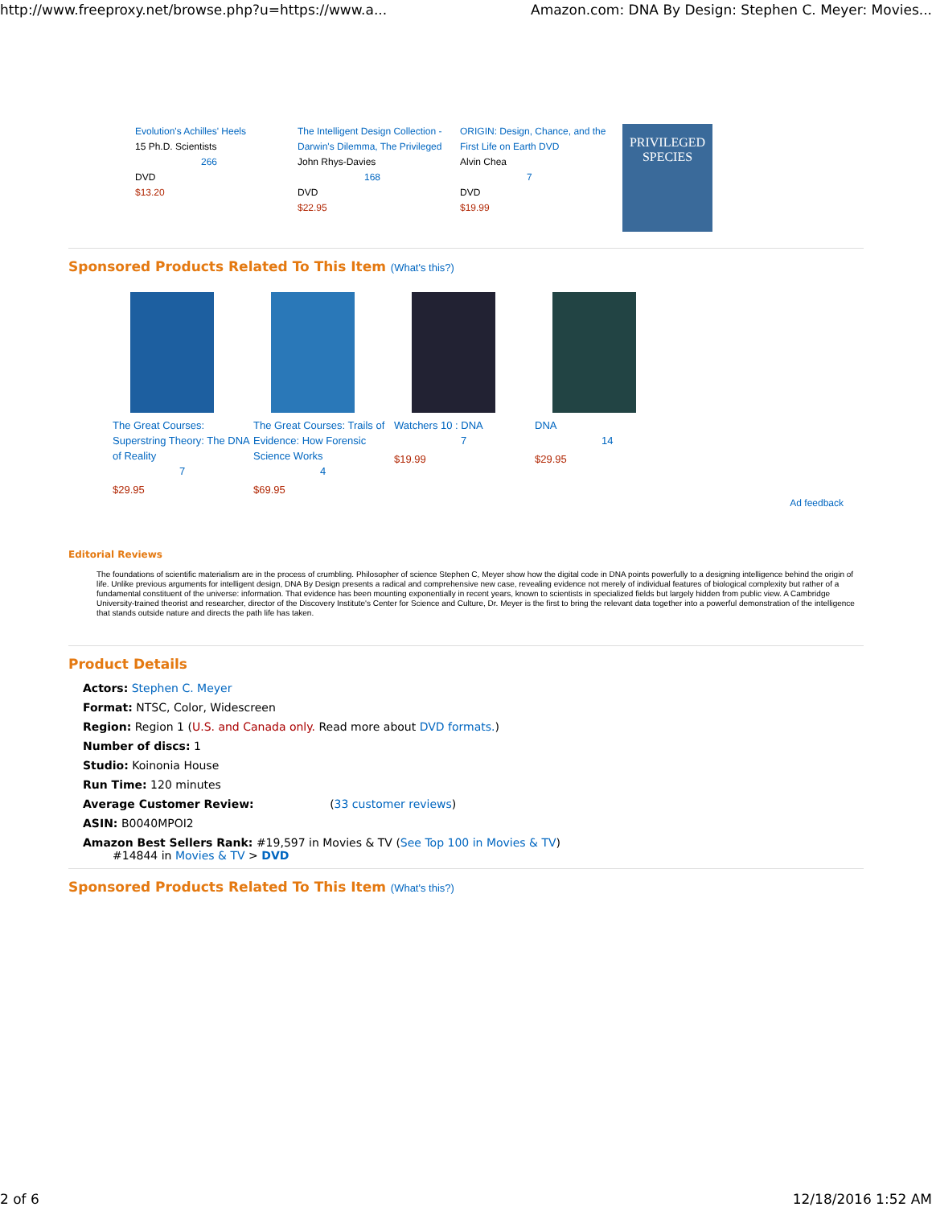http://www.freeproxy.net/browse.php?u=https://www.a... Amazon.com: DNA By Design: Stephen C. Meyer: Movies...
Evolution's Achilles' Heels
15 Ph.D. Scientists
266
DVD
$13.20
The Intelligent Design Collection - Darwin's Dilemma, The Privileged
John Rhys-Davies
168
DVD
$22.95
ORIGIN: Design, Chance, and the First Life on Earth DVD
Alvin Chea
7
DVD
$19.99
PRIVILEGED SPECIES
Sponsored Products Related To This Item (What's this?)
The Great Courses: Superstring Theory: The DNA of Reality
7
$29.95
The Great Courses: Trails of Evidence: How Forensic Science Works
4
$69.95
Watchers 10 : DNA
7
$19.99
DNA
14
$29.95
Ad feedback
Editorial Reviews
The foundations of scientific materialism are in the process of crumbling. Philosopher of science Stephen C, Meyer show how the digital code in DNA points powerfully to a designing intelligence behind the origin of life. Unlike previous arguments for intelligent design, DNA By Design presents a radical and comprehensive new case, revealing evidence not merely of individual features of biological complexity but rather of a fundamental constituent of the universe: information. That evidence has been mounting exponentially in recent years, known to scientists in specialized fields but largely hidden from public view. A Cambridge University-trained theorist and researcher, director of the Discovery Institute's Center for Science and Culture, Dr. Meyer is the first to bring the relevant data together into a powerful demonstration of the intelligence that stands outside nature and directs the path life has taken.
Product Details
Actors: Stephen C. Meyer
Format: NTSC, Color, Widescreen
Region: Region 1 (U.S. and Canada only. Read more about DVD formats.)
Number of discs: 1
Studio: Koinonia House
Run Time: 120 minutes
Average Customer Review: (33 customer reviews)
ASIN: B0040MPOI2
Amazon Best Sellers Rank: #19,597 in Movies & TV (See Top 100 in Movies & TV)
#14844 in Movies & TV > DVD
Sponsored Products Related To This Item (What's this?)
2 of 6 12/18/2016 1:52 AM